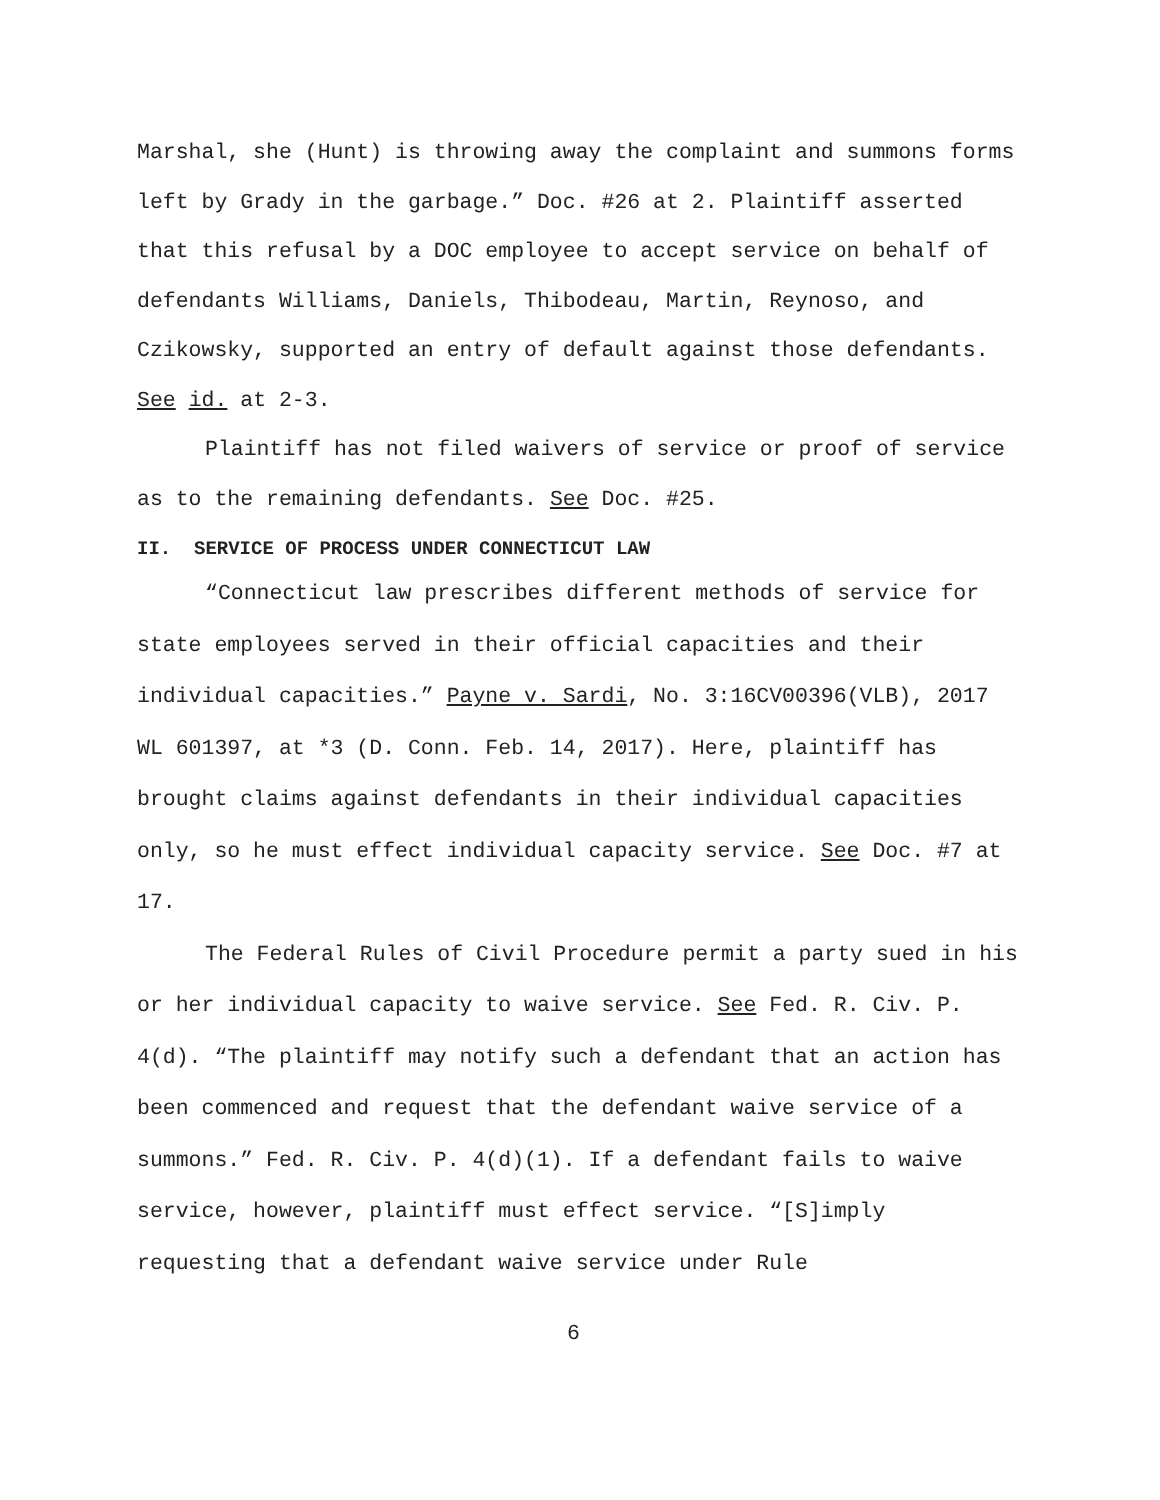Marshal, she (Hunt) is throwing away the complaint and summons forms left by Grady in the garbage.” Doc. #26 at 2. Plaintiff asserted that this refusal by a DOC employee to accept service on behalf of defendants Williams, Daniels, Thibodeau, Martin, Reynoso, and Czikowsky, supported an entry of default against those defendants. See id. at 2-3.
Plaintiff has not filed waivers of service or proof of service as to the remaining defendants. See Doc. #25.
II. SERVICE OF PROCESS UNDER CONNECTICUT LAW
“Connecticut law prescribes different methods of service for state employees served in their official capacities and their individual capacities.” Payne v. Sardi, No. 3:16CV00396(VLB), 2017 WL 601397, at *3 (D. Conn. Feb. 14, 2017). Here, plaintiff has brought claims against defendants in their individual capacities only, so he must effect individual capacity service. See Doc. #7 at 17.
The Federal Rules of Civil Procedure permit a party sued in his or her individual capacity to waive service. See Fed. R. Civ. P. 4(d). “The plaintiff may notify such a defendant that an action has been commenced and request that the defendant waive service of a summons.” Fed. R. Civ. P. 4(d)(1). If a defendant fails to waive service, however, plaintiff must effect service. “[S]imply requesting that a defendant waive service under Rule
6